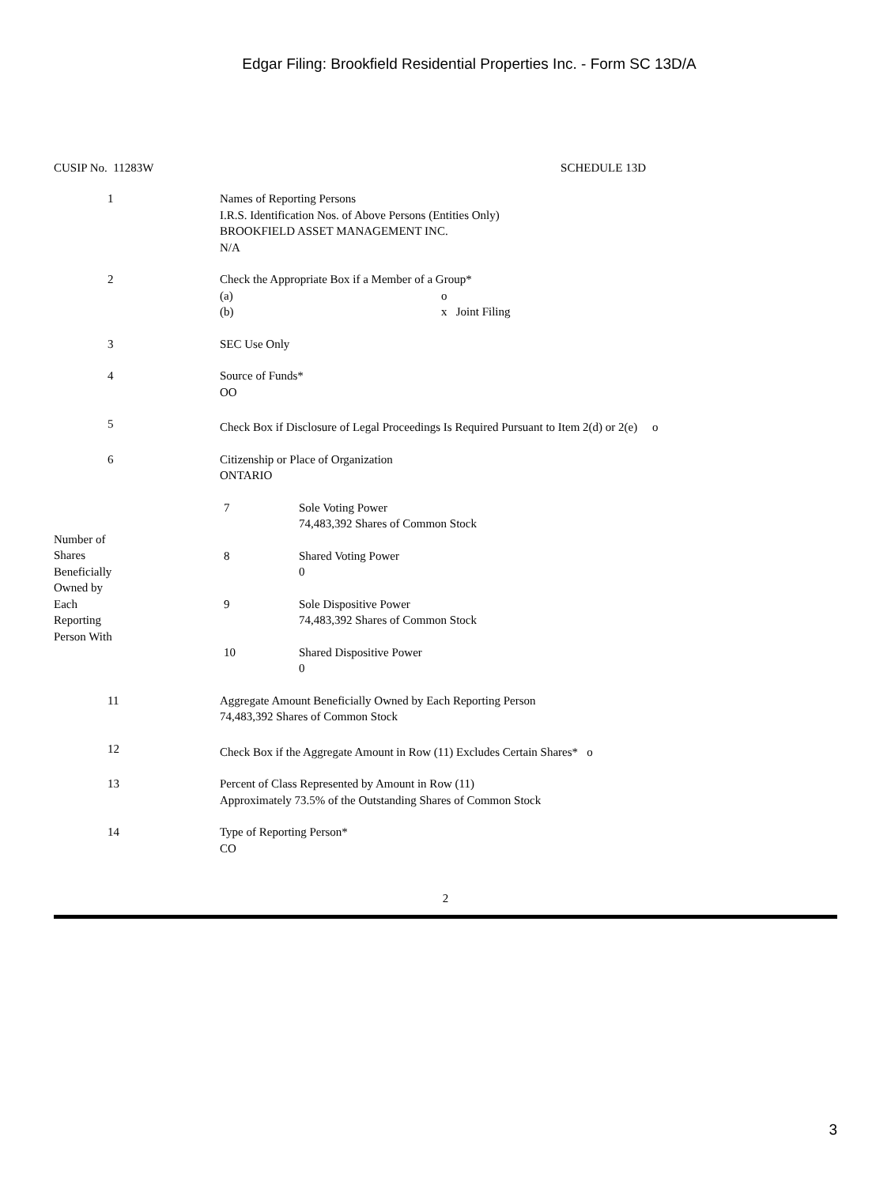Edgar Filing: Brookfield Residential Properties Inc. - Form SC 13D/A
CUSIP No. 11283W SCHEDULE 13D
| 1 | Names of Reporting Persons I.R.S. Identification Nos. of Above Persons (Entities Only) BROOKFIELD ASSET MANAGEMENT INC. N/A |
| 2 | Check the Appropriate Box if a Member of a Group* (a) o (b) x Joint Filing |
| 3 | SEC Use Only |
| 4 | Source of Funds* OO |
| 5 | Check Box if Disclosure of Legal Proceedings Is Required Pursuant to Item 2(d) or 2(e) o |
| 6 | Citizenship or Place of Organization ONTARIO |
| Number of Shares Beneficially Owned by Each Reporting Person With | 7 | Sole Voting Power 74,483,392 Shares of Common Stock |
| | 8 | Shared Voting Power 0 |
| | 9 | Sole Dispositive Power 74,483,392 Shares of Common Stock |
| | 10 | Shared Dispositive Power 0 |
| 11 | Aggregate Amount Beneficially Owned by Each Reporting Person 74,483,392 Shares of Common Stock |
| 12 | Check Box if the Aggregate Amount in Row (11) Excludes Certain Shares* o |
| 13 | Percent of Class Represented by Amount in Row (11) Approximately 73.5% of the Outstanding Shares of Common Stock |
| 14 | Type of Reporting Person* CO |
2
3